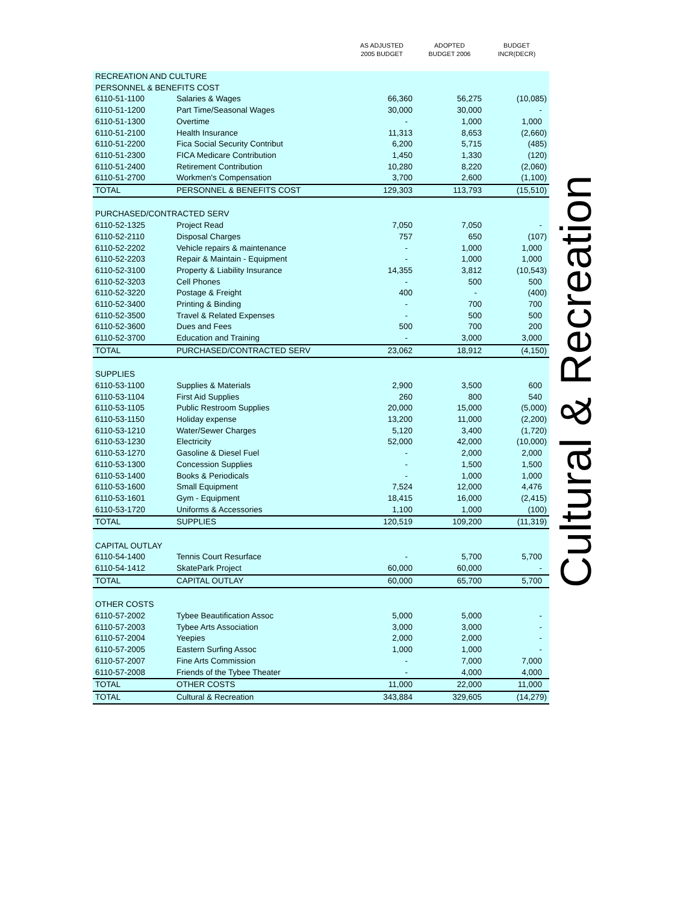| | | AS ADJUSTED 2005 BUDGET | ADOPTED BUDGET 2006 | BUDGET INCR(DECR) |
| --- | --- | --- | --- | --- |
| RECREATION AND CULTURE | | | | |
| PERSONNEL & BENEFITS COST | | | | |
| 6110-51-1100 | Salaries & Wages | 66,360 | 56,275 | (10,085) |
| 6110-51-1200 | Part Time/Seasonal Wages | 30,000 | 30,000 | - |
| 6110-51-1300 | Overtime | - | 1,000 | 1,000 |
| 6110-51-2100 | Health Insurance | 11,313 | 8,653 | (2,660) |
| 6110-51-2200 | Fica Social Security Contribut | 6,200 | 5,715 | (485) |
| 6110-51-2300 | FICA Medicare Contribution | 1,450 | 1,330 | (120) |
| 6110-51-2400 | Retirement Contribution | 10,280 | 8,220 | (2,060) |
| 6110-51-2700 | Workmen's Compensation | 3,700 | 2,600 | (1,100) |
| TOTAL | PERSONNEL & BENEFITS COST | 129,303 | 113,793 | (15,510) |
| PURCHASED/CONTRACTED SERV | | | | |
| 6110-52-1325 | Project Read | 7,050 | 7,050 | - |
| 6110-52-2110 | Disposal Charges | 757 | 650 | (107) |
| 6110-52-2202 | Vehicle repairs & maintenance | - | 1,000 | 1,000 |
| 6110-52-2203 | Repair & Maintain - Equipment | - | 1,000 | 1,000 |
| 6110-52-3100 | Property & Liability Insurance | 14,355 | 3,812 | (10,543) |
| 6110-52-3203 | Cell Phones | - | 500 | 500 |
| 6110-52-3220 | Postage & Freight | 400 | - | (400) |
| 6110-52-3400 | Printing & Binding | - | 700 | 700 |
| 6110-52-3500 | Travel & Related Expenses | - | 500 | 500 |
| 6110-52-3600 | Dues and Fees | 500 | 700 | 200 |
| 6110-52-3700 | Education and Training | - | 3,000 | 3,000 |
| TOTAL | PURCHASED/CONTRACTED SERV | 23,062 | 18,912 | (4,150) |
| SUPPLIES | | | | |
| 6110-53-1100 | Supplies & Materials | 2,900 | 3,500 | 600 |
| 6110-53-1104 | First Aid Supplies | 260 | 800 | 540 |
| 6110-53-1105 | Public Restroom Supplies | 20,000 | 15,000 | (5,000) |
| 6110-53-1150 | Holiday expense | 13,200 | 11,000 | (2,200) |
| 6110-53-1210 | Water/Sewer Charges | 5,120 | 3,400 | (1,720) |
| 6110-53-1230 | Electricity | 52,000 | 42,000 | (10,000) |
| 6110-53-1270 | Gasoline & Diesel Fuel | - | 2,000 | 2,000 |
| 6110-53-1300 | Concession Supplies | - | 1,500 | 1,500 |
| 6110-53-1400 | Books & Periodicals | - | 1,000 | 1,000 |
| 6110-53-1600 | Small Equipment | 7,524 | 12,000 | 4,476 |
| 6110-53-1601 | Gym - Equipment | 18,415 | 16,000 | (2,415) |
| 6110-53-1720 | Uniforms & Accessories | 1,100 | 1,000 | (100) |
| TOTAL | SUPPLIES | 120,519 | 109,200 | (11,319) |
| CAPITAL OUTLAY | | | | |
| 6110-54-1400 | Tennis Court Resurface | - | 5,700 | 5,700 |
| 6110-54-1412 | SkatePark Project | 60,000 | 60,000 | - |
| TOTAL | CAPITAL OUTLAY | 60,000 | 65,700 | 5,700 |
| OTHER COSTS | | | | |
| 6110-57-2002 | Tybee Beautification Assoc | 5,000 | 5,000 | - |
| 6110-57-2003 | Tybee Arts Association | 3,000 | 3,000 | - |
| 6110-57-2004 | Yeepies | 2,000 | 2,000 | - |
| 6110-57-2005 | Eastern Surfing Assoc | 1,000 | 1,000 | - |
| 6110-57-2007 | Fine Arts Commission | - | 7,000 | 7,000 |
| 6110-57-2008 | Friends of the Tybee Theater | - | 4,000 | 4,000 |
| TOTAL | OTHER COSTS | 11,000 | 22,000 | 11,000 |
| TOTAL | Cultural & Recreation | 343,884 | 329,605 | (14,279) |
Cultural & Recreation